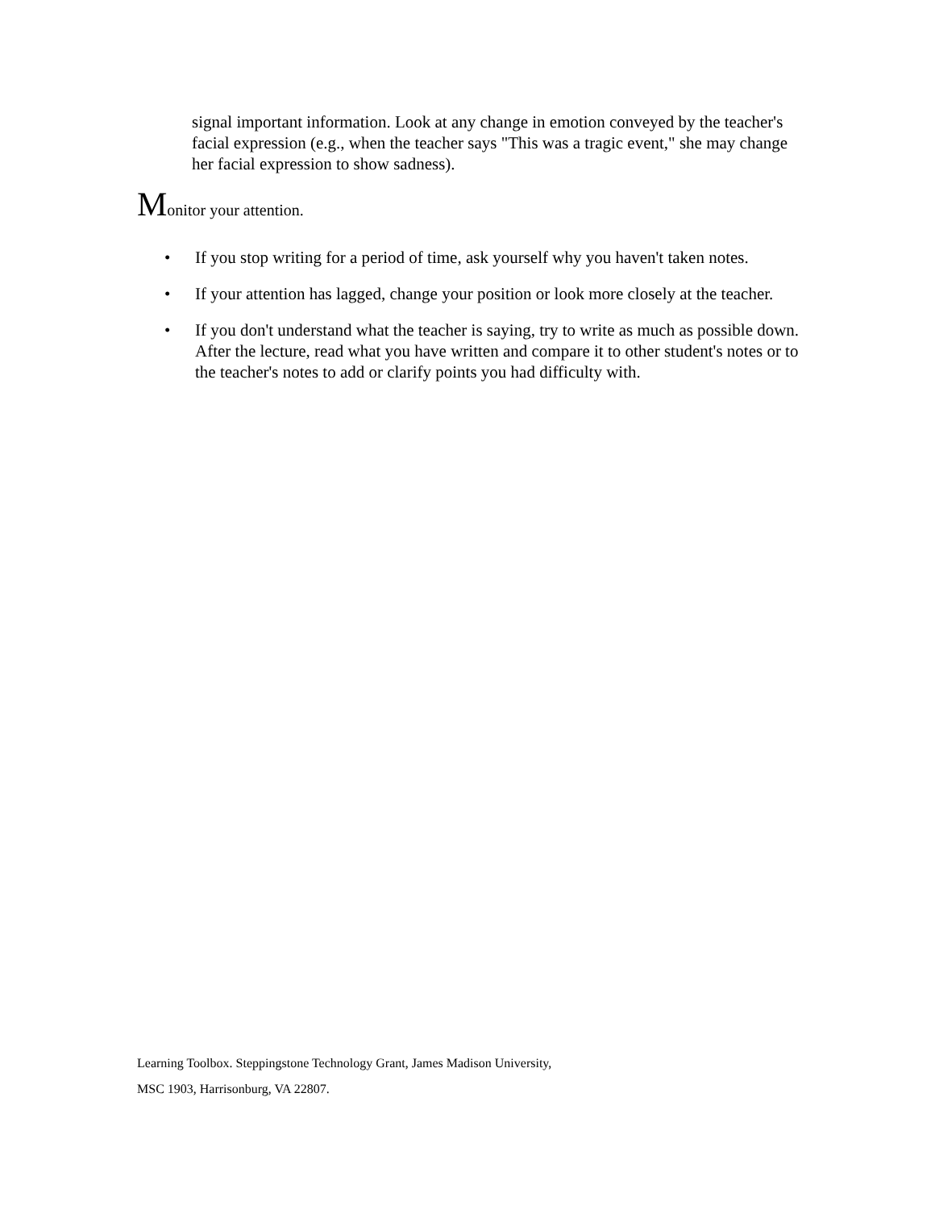signal important information. Look at any change in emotion conveyed by the teacher's facial expression (e.g., when the teacher says "This was a tragic event," she may change her facial expression to show sadness).
Monitor your attention.
• If you stop writing for a period of time, ask yourself why you haven't taken notes.
• If your attention has lagged, change your position or look more closely at the teacher.
• If you don't understand what the teacher is saying, try to write as much as possible down. After the lecture, read what you have written and compare it to other student's notes or to the teacher's notes to add or clarify points you had difficulty with.
Learning Toolbox. Steppingstone Technology Grant, James Madison University,
MSC 1903, Harrisonburg, VA 22807.